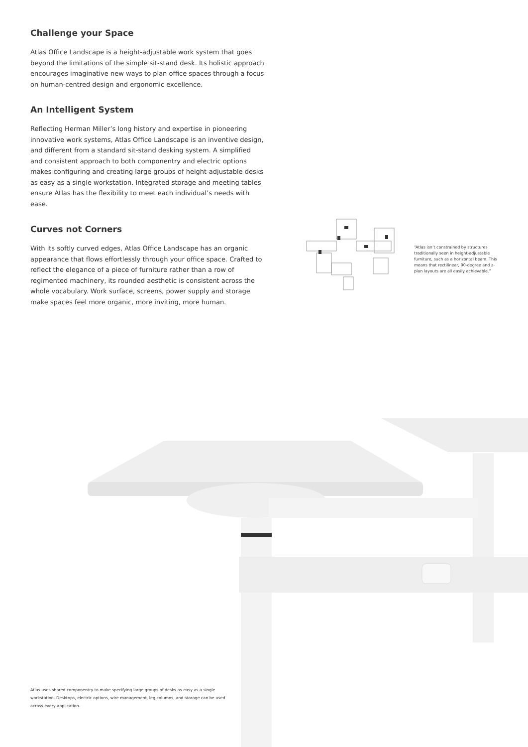Challenge your Space
Atlas Office Landscape is a height-adjustable work system that goes beyond the limitations of the simple sit-stand desk. Its holistic approach encourages imaginative new ways to plan office spaces through a focus on human-centred design and ergonomic excellence.
An Intelligent System
Reflecting Herman Miller’s long history and expertise in pioneering innovative work systems, Atlas Office Landscape is an inventive design, and different from a standard sit-stand desking system. A simplified and consistent approach to both componentry and electric options makes configuring and creating large groups of height-adjustable desks as easy as a single workstation. Integrated storage and meeting tables ensure Atlas has the flexibility to meet each individual’s needs with ease.
Curves not Corners
With its softly curved edges, Atlas Office Landscape has an organic appearance that flows effortlessly through your office space. Crafted to reflect the elegance of a piece of furniture rather than a row of regimented machinery, its rounded aesthetic is consistent across the whole vocabulary. Work surface, screens, power supply and storage make spaces feel more organic, more inviting, more human.
“Atlas isn’t constrained by structures traditionally seen in height-adjustable furniture, such as a horizontal beam. This means that rectilinear, 90-degree and z-plan layouts are all easily achievable.”
Atlas uses shared componentry to make specifying large groups of desks as easy as a single workstation. Desktops, electric options, wire management, leg columns, and storage can be used across every application.